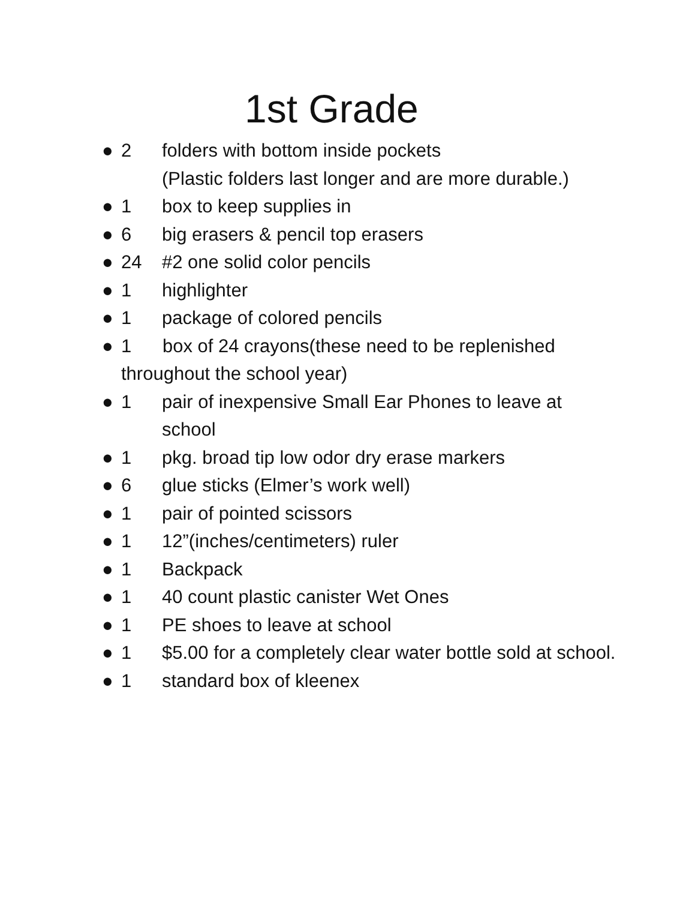1st Grade
● 2 folders with bottom inside pockets
(Plastic folders last longer and are more durable.)
● 1 box to keep supplies in
● 6 big erasers & pencil top erasers
● 24 #2 one solid color pencils
● 1 highlighter
● 1 package of colored pencils
● 1 box of 24 crayons(these need to be replenished throughout the school year)
● 1 pair of inexpensive Small Ear Phones to leave at school
● 1 pkg. broad tip low odor dry erase markers
● 6 glue sticks (Elmer’s work well)
● 1 pair of pointed scissors
● 1 12”(inches/centimeters) ruler
● 1 Backpack
● 1 40 count plastic canister Wet Ones
● 1 PE shoes to leave at school
● 1 $5.00 for a completely clear water bottle sold at school.
● 1 standard box of kleenex